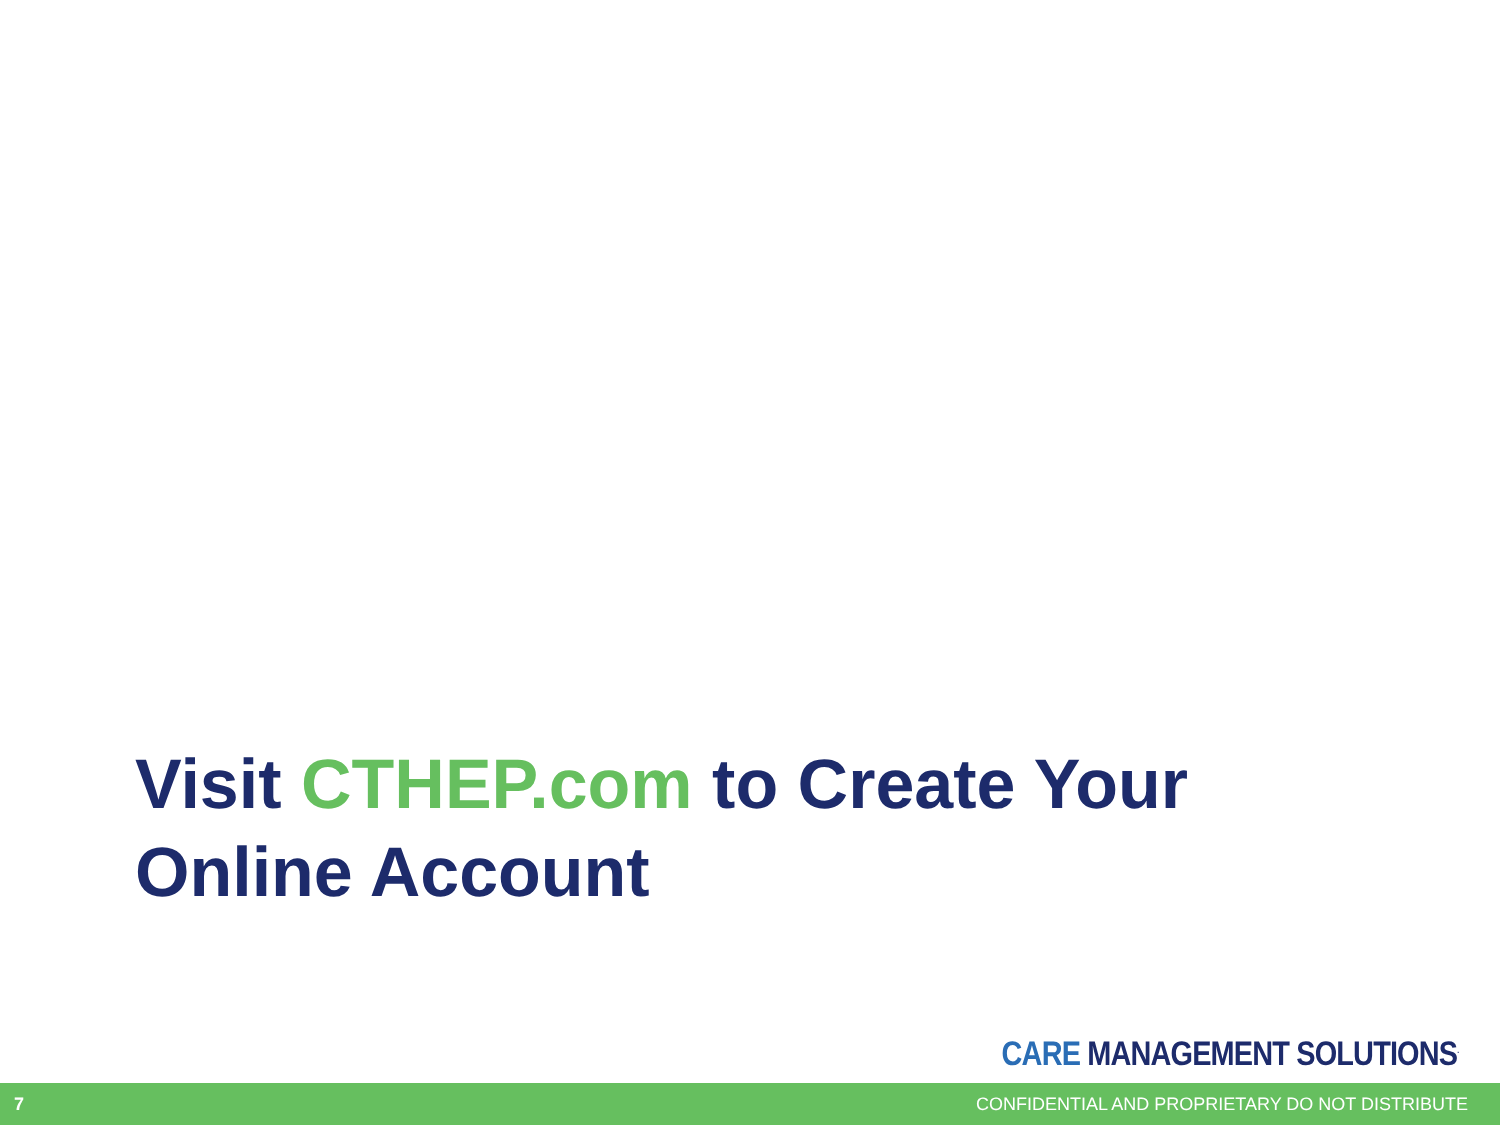Visit CTHEP.com to Create Your Online Account
CARE MANAGEMENT SOLUTIONS<sup>.</sup>
7
CONFIDENTIAL AND PROPRIETARY DO NOT DISTRIBUTE